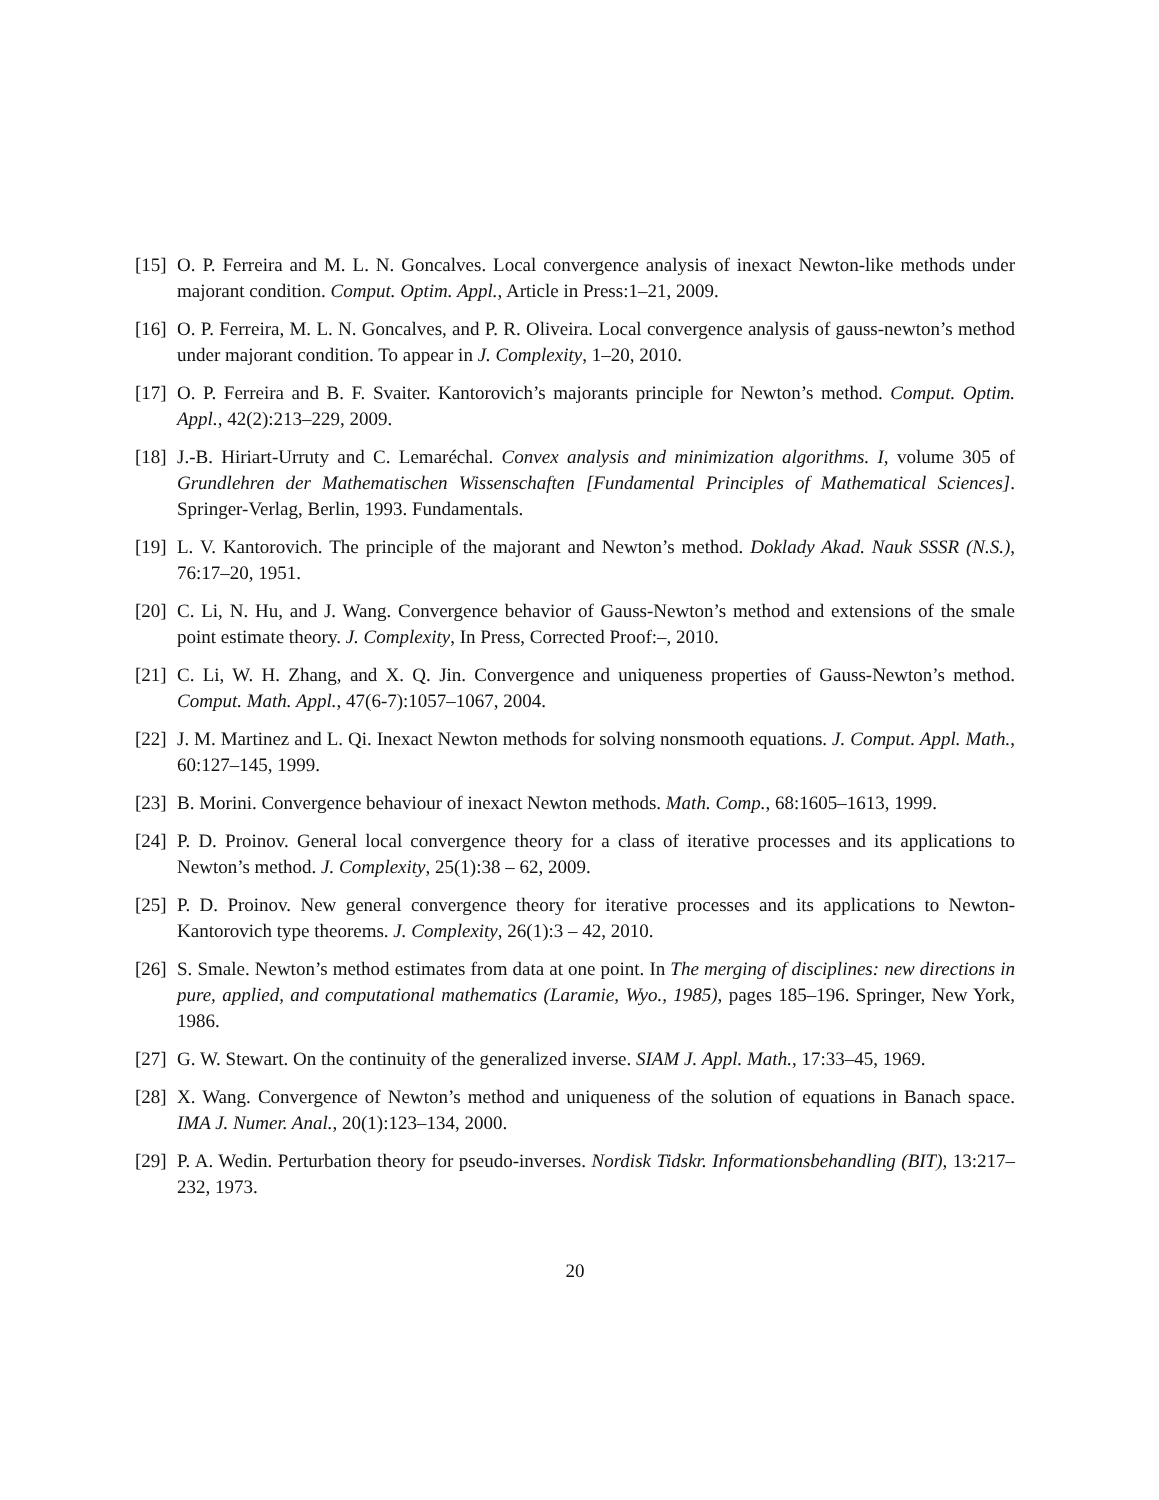[15] O. P. Ferreira and M. L. N. Goncalves. Local convergence analysis of inexact Newton-like methods under majorant condition. Comput. Optim. Appl., Article in Press:1–21, 2009.
[16] O. P. Ferreira, M. L. N. Goncalves, and P. R. Oliveira. Local convergence analysis of gauss-newton’s method under majorant condition. To appear in J. Complexity, 1–20, 2010.
[17] O. P. Ferreira and B. F. Svaiter. Kantorovich’s majorants principle for Newton’s method. Comput. Optim. Appl., 42(2):213–229, 2009.
[18] J.-B. Hiriart-Urruty and C. Lemaréchal. Convex analysis and minimization algorithms. I, volume 305 of Grundlehren der Mathematischen Wissenschaften [Fundamental Principles of Mathematical Sciences]. Springer-Verlag, Berlin, 1993. Fundamentals.
[19] L. V. Kantorovich. The principle of the majorant and Newton’s method. Doklady Akad. Nauk SSSR (N.S.), 76:17–20, 1951.
[20] C. Li, N. Hu, and J. Wang. Convergence behavior of Gauss-Newton’s method and extensions of the smale point estimate theory. J. Complexity, In Press, Corrected Proof:–, 2010.
[21] C. Li, W. H. Zhang, and X. Q. Jin. Convergence and uniqueness properties of Gauss-Newton’s method. Comput. Math. Appl., 47(6-7):1057–1067, 2004.
[22] J. M. Martinez and L. Qi. Inexact Newton methods for solving nonsmooth equations. J. Comput. Appl. Math., 60:127–145, 1999.
[23] B. Morini. Convergence behaviour of inexact Newton methods. Math. Comp., 68:1605–1613, 1999.
[24] P. D. Proinov. General local convergence theory for a class of iterative processes and its applications to Newton’s method. J. Complexity, 25(1):38 – 62, 2009.
[25] P. D. Proinov. New general convergence theory for iterative processes and its applications to Newton-Kantorovich type theorems. J. Complexity, 26(1):3 – 42, 2010.
[26] S. Smale. Newton’s method estimates from data at one point. In The merging of disciplines: new directions in pure, applied, and computational mathematics (Laramie, Wyo., 1985), pages 185–196. Springer, New York, 1986.
[27] G. W. Stewart. On the continuity of the generalized inverse. SIAM J. Appl. Math., 17:33–45, 1969.
[28] X. Wang. Convergence of Newton’s method and uniqueness of the solution of equations in Banach space. IMA J. Numer. Anal., 20(1):123–134, 2000.
[29] P. A. Wedin. Perturbation theory for pseudo-inverses. Nordisk Tidskr. Informationsbehandling (BIT), 13:217–232, 1973.
20